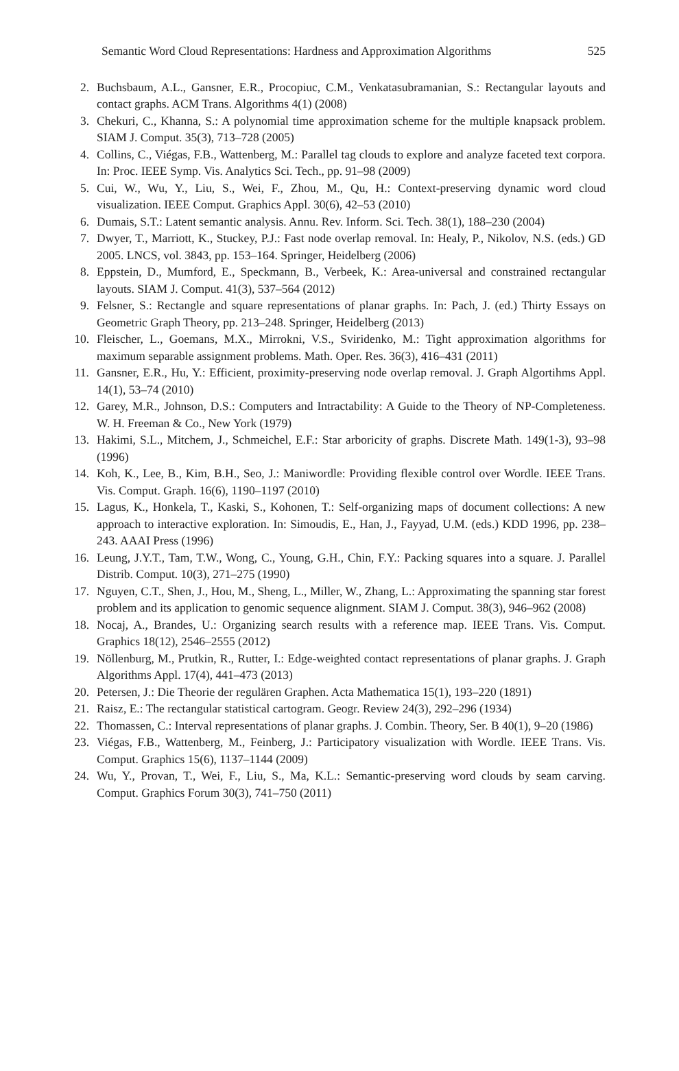Semantic Word Cloud Representations: Hardness and Approximation Algorithms 525
2. Buchsbaum, A.L., Gansner, E.R., Procopiuc, C.M., Venkatasubramanian, S.: Rectangular layouts and contact graphs. ACM Trans. Algorithms 4(1) (2008)
3. Chekuri, C., Khanna, S.: A polynomial time approximation scheme for the multiple knapsack problem. SIAM J. Comput. 35(3), 713–728 (2005)
4. Collins, C., Viégas, F.B., Wattenberg, M.: Parallel tag clouds to explore and analyze faceted text corpora. In: Proc. IEEE Symp. Vis. Analytics Sci. Tech., pp. 91–98 (2009)
5. Cui, W., Wu, Y., Liu, S., Wei, F., Zhou, M., Qu, H.: Context-preserving dynamic word cloud visualization. IEEE Comput. Graphics Appl. 30(6), 42–53 (2010)
6. Dumais, S.T.: Latent semantic analysis. Annu. Rev. Inform. Sci. Tech. 38(1), 188–230 (2004)
7. Dwyer, T., Marriott, K., Stuckey, P.J.: Fast node overlap removal. In: Healy, P., Nikolov, N.S. (eds.) GD 2005. LNCS, vol. 3843, pp. 153–164. Springer, Heidelberg (2006)
8. Eppstein, D., Mumford, E., Speckmann, B., Verbeek, K.: Area-universal and constrained rectangular layouts. SIAM J. Comput. 41(3), 537–564 (2012)
9. Felsner, S.: Rectangle and square representations of planar graphs. In: Pach, J. (ed.) Thirty Essays on Geometric Graph Theory, pp. 213–248. Springer, Heidelberg (2013)
10. Fleischer, L., Goemans, M.X., Mirrokni, V.S., Sviridenko, M.: Tight approximation algorithms for maximum separable assignment problems. Math. Oper. Res. 36(3), 416–431 (2011)
11. Gansner, E.R., Hu, Y.: Efficient, proximity-preserving node overlap removal. J. Graph Algortihms Appl. 14(1), 53–74 (2010)
12. Garey, M.R., Johnson, D.S.: Computers and Intractability: A Guide to the Theory of NP-Completeness. W. H. Freeman & Co., New York (1979)
13. Hakimi, S.L., Mitchem, J., Schmeichel, E.F.: Star arboricity of graphs. Discrete Math. 149(1-3), 93–98 (1996)
14. Koh, K., Lee, B., Kim, B.H., Seo, J.: Maniwordle: Providing flexible control over Wordle. IEEE Trans. Vis. Comput. Graph. 16(6), 1190–1197 (2010)
15. Lagus, K., Honkela, T., Kaski, S., Kohonen, T.: Self-organizing maps of document collections: A new approach to interactive exploration. In: Simoudis, E., Han, J., Fayyad, U.M. (eds.) KDD 1996, pp. 238–243. AAAI Press (1996)
16. Leung, J.Y.T., Tam, T.W., Wong, C., Young, G.H., Chin, F.Y.: Packing squares into a square. J. Parallel Distrib. Comput. 10(3), 271–275 (1990)
17. Nguyen, C.T., Shen, J., Hou, M., Sheng, L., Miller, W., Zhang, L.: Approximating the spanning star forest problem and its application to genomic sequence alignment. SIAM J. Comput. 38(3), 946–962 (2008)
18. Nocaj, A., Brandes, U.: Organizing search results with a reference map. IEEE Trans. Vis. Comput. Graphics 18(12), 2546–2555 (2012)
19. Nöllenburg, M., Prutkin, R., Rutter, I.: Edge-weighted contact representations of planar graphs. J. Graph Algorithms Appl. 17(4), 441–473 (2013)
20. Petersen, J.: Die Theorie der regulären Graphen. Acta Mathematica 15(1), 193–220 (1891)
21. Raisz, E.: The rectangular statistical cartogram. Geogr. Review 24(3), 292–296 (1934)
22. Thomassen, C.: Interval representations of planar graphs. J. Combin. Theory, Ser. B 40(1), 9–20 (1986)
23. Viégas, F.B., Wattenberg, M., Feinberg, J.: Participatory visualization with Wordle. IEEE Trans. Vis. Comput. Graphics 15(6), 1137–1144 (2009)
24. Wu, Y., Provan, T., Wei, F., Liu, S., Ma, K.L.: Semantic-preserving word clouds by seam carving. Comput. Graphics Forum 30(3), 741–750 (2011)